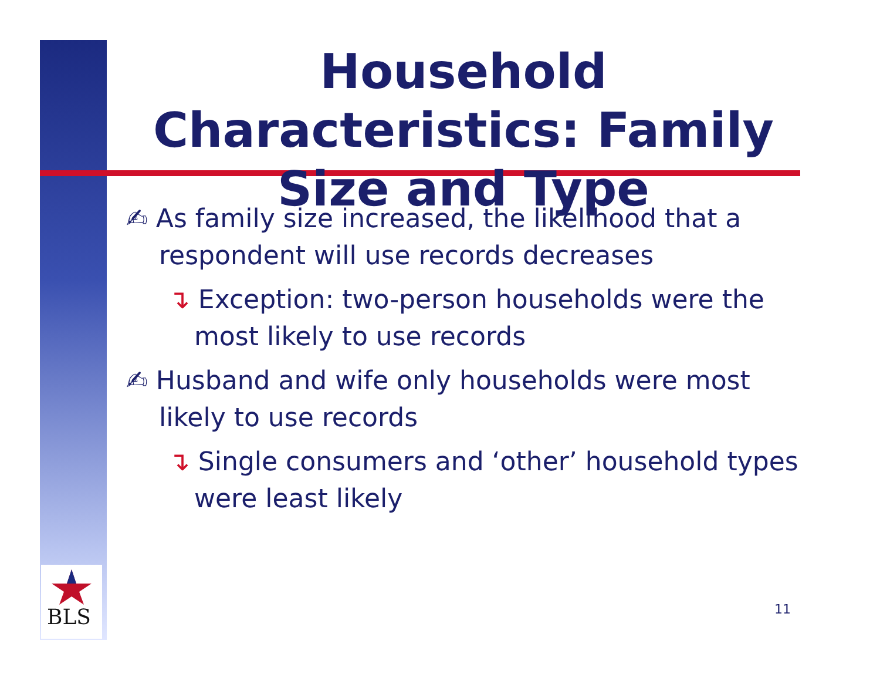BLS
Household Characteristics: Family Size and Type
✍ As family size increased, the likelihood that a respondent will use records decreases
↴ Exception: two-person households were the most likely to use records
✍ Husband and wife only households were most likely to use records
↴ Single consumers and ‘other’ household types were least likely
11